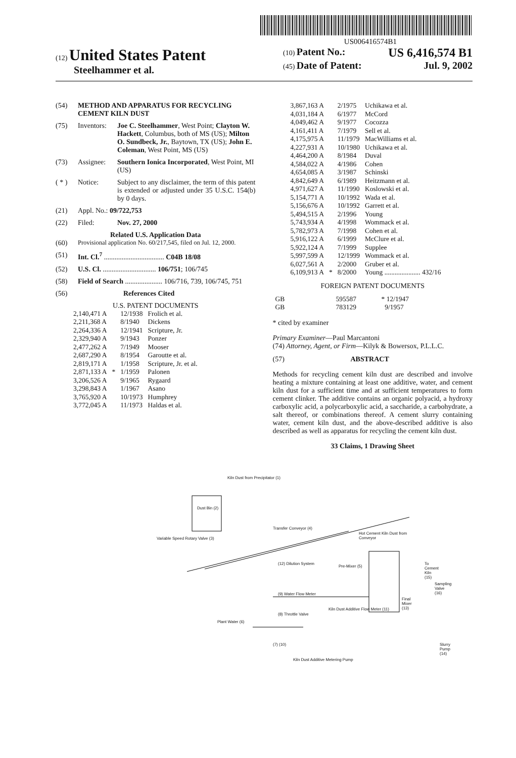US006416574B1
(12) United States Patent
Steelhammer et al.
(10) Patent No.: US 6,416,574 B1
(45) Date of Patent: Jul. 9, 2002
(54) METHOD AND APPARATUS FOR RECYCLING CEMENT KILN DUST
(75) Inventors: Joe C. Steelhammer, West Point; Clayton W. Hackett, Columbus, both of MS (US); Milton O. Sundbeck, Jr., Baytown, TX (US); John E. Coleman, West Point, MS (US)
(73) Assignee: Southern Ionica Incorporated, West Point, MI (US)
( * ) Notice: Subject to any disclaimer, the term of this patent is extended or adjusted under 35 U.S.C. 154(b) by 0 days.
(21) Appl. No.: 09/722,753
(22) Filed: Nov. 27, 2000
Related U.S. Application Data
(60) Provisional application No. 60/217,545, filed on Jul. 12, 2000.
(51) Int. Cl.<sup>7</sup> .................................. C04B 18/08
(52) U.S. Cl. .............................. 106/751; 106/745
(58) Field of Search ..................... 106/716, 739, 106/745, 751
(56) References Cited
U.S. PATENT DOCUMENTS
| 2,140,471 A | | 12/1938 | Frolich et al. |
| 2,211,368 A | | 8/1940 | Dickens |
| 2,264,336 A | | 12/1941 | Scripture, Jr. |
| 2,329,940 A | | 9/1943 | Ponzer |
| 2,477,262 A | | 7/1949 | Mooser |
| 2,687,290 A | | 8/1954 | Garoutte et al. |
| 2,819,171 A | | 1/1958 | Scripture, Jr. et al. |
| 2,871,133 A | * | 1/1959 | Palonen |
| 3,206,526 A | | 9/1965 | Rygaard |
| 3,298,843 A | | 1/1967 | Asano |
| 3,765,920 A | | 10/1973 | Humphrey |
| 3,772,045 A | | 11/1973 | Haldas et al. |
| 3,867,163 A | | 2/1975 | Uchikawa et al. |
| 4,031,184 A | | 6/1977 | McCord |
| 4,049,462 A | | 9/1977 | Cocozza |
| 4,161,411 A | | 7/1979 | Sell et al. |
| 4,175,975 A | | 11/1979 | MacWilliams et al. |
| 4,227,931 A | | 10/1980 | Uchikawa et al. |
| 4,464,200 A | | 8/1984 | Duval |
| 4,584,022 A | | 4/1986 | Cohen |
| 4,654,085 A | | 3/1987 | Schinski |
| 4,842,649 A | | 6/1989 | Heitzmann et al. |
| 4,971,627 A | | 11/1990 | Koslowski et al. |
| 5,154,771 A | | 10/1992 | Wada et al. |
| 5,156,676 A | | 10/1992 | Garrett et al. |
| 5,494,515 A | | 2/1996 | Young |
| 5,743,934 A | | 4/1998 | Wommack et al. |
| 5,782,973 A | | 7/1998 | Cohen et al. |
| 5,916,122 A | | 6/1999 | McClure et al. |
| 5,922,124 A | | 7/1999 | Supplee |
| 5,997,599 A | | 12/1999 | Wommack et al. |
| 6,027,561 A | | 2/2000 | Gruber et al. |
| 6,109,913 A | * | 8/2000 | Young ..................... 432/16 |
FOREIGN PATENT DOCUMENTS
| GB | 595587 | * 12/1947 |
| GB | 783129 | 9/1957 |
* cited by examiner
Primary Examiner—Paul Marcantoni
(74) Attorney, Agent, or Firm—Kilyk & Bowersox, P.L.L.C.
(57) ABSTRACT
Methods for recycling cement kiln dust are described and involve heating a mixture containing at least one additive, water, and cement kiln dust for a sufficient time and at sufficient temperatures to form cement clinker. The additive contains an organic polyacid, a hydroxy carboxylic acid, a polycarboxylic acid, a saccharide, a carbohydrate, a salt thereof, or combinations thereof. A cement slurry containing water, cement kiln dust, and the above-described additive is also described as well as apparatus for recycling the cement kiln dust.
33 Claims, 1 Drawing Sheet
Kiln Dust from Precipitator (1)
Dust Bin (2)
Variable Speed Rotary Valve (3)
Transfer Conveyor (4)
Hot Cement Kiln Dust from Conveyor
(12) Dilution System
Pre-Mixer (5)
To Cement Kiln (15)
Sampling Valve (16)
(9) Water Flow Meter
Final Mixer (13)
Kiln Dust Additive Flow Meter (11)
(8) Throttle Valve
Plant Water (6)
(7) (10)
Kiln Dust Additive Metering Pump
Slurry Pump (14)